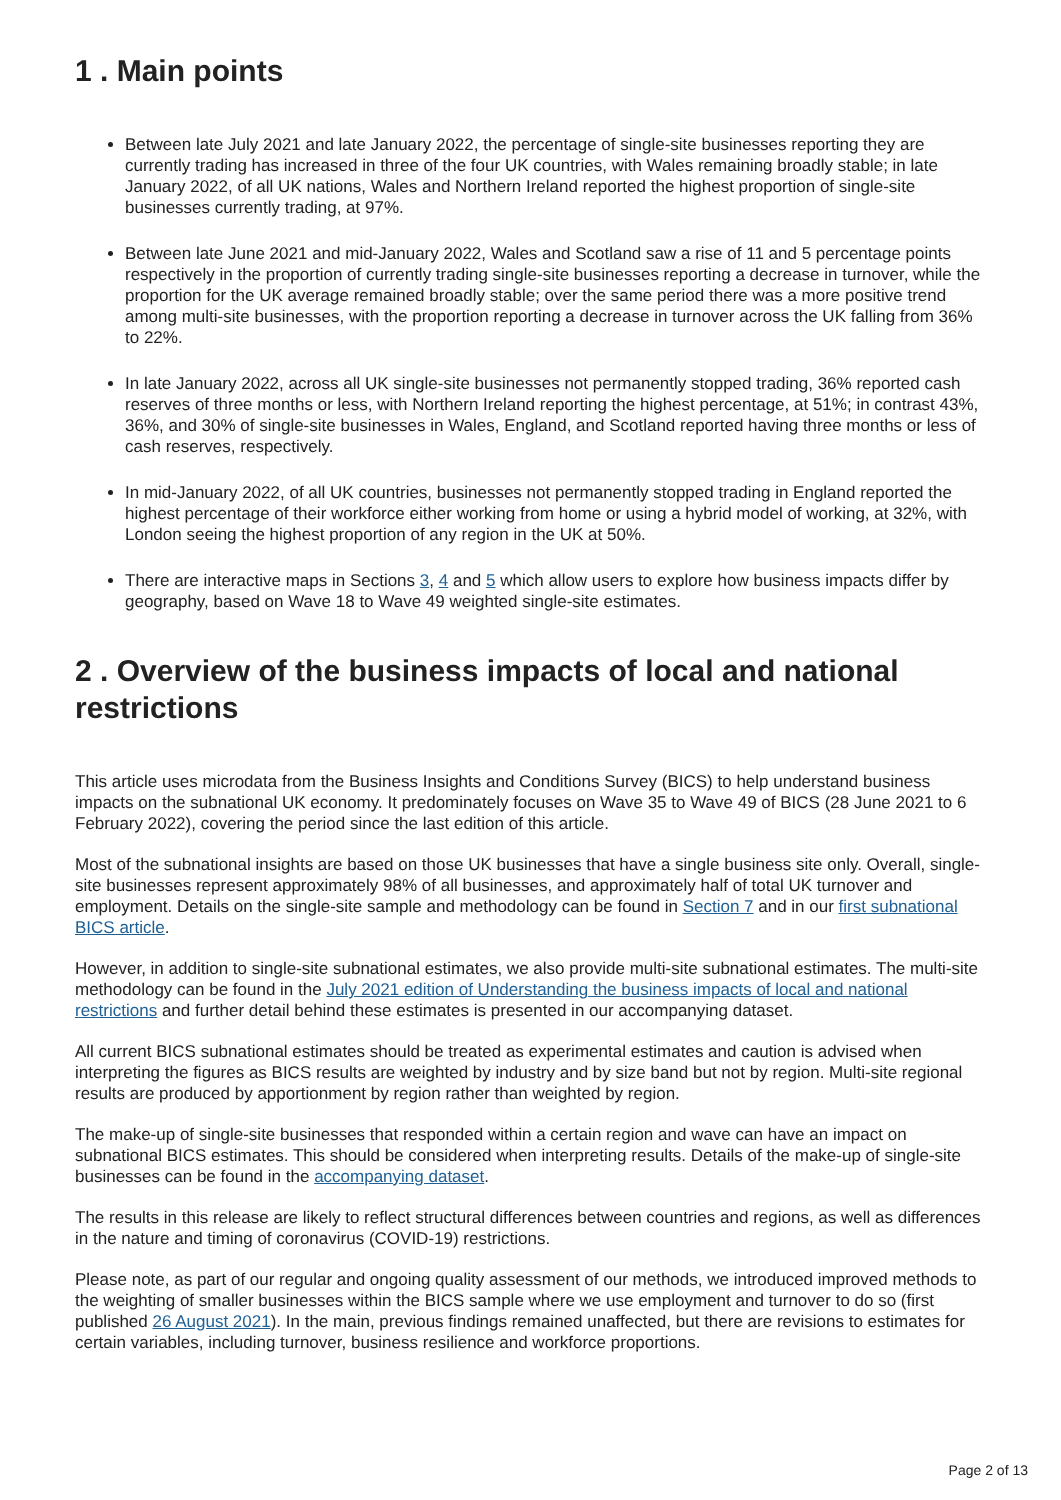1 . Main points
Between late July 2021 and late January 2022, the percentage of single-site businesses reporting they are currently trading has increased in three of the four UK countries, with Wales remaining broadly stable; in late January 2022, of all UK nations, Wales and Northern Ireland reported the highest proportion of single-site businesses currently trading, at 97%.
Between late June 2021 and mid-January 2022, Wales and Scotland saw a rise of 11 and 5 percentage points respectively in the proportion of currently trading single-site businesses reporting a decrease in turnover, while the proportion for the UK average remained broadly stable; over the same period there was a more positive trend among multi-site businesses, with the proportion reporting a decrease in turnover across the UK falling from 36% to 22%.
In late January 2022, across all UK single-site businesses not permanently stopped trading, 36% reported cash reserves of three months or less, with Northern Ireland reporting the highest percentage, at 51%; in contrast 43%, 36%, and 30% of single-site businesses in Wales, England, and Scotland reported having three months or less of cash reserves, respectively.
In mid-January 2022, of all UK countries, businesses not permanently stopped trading in England reported the highest percentage of their workforce either working from home or using a hybrid model of working, at 32%, with London seeing the highest proportion of any region in the UK at 50%.
There are interactive maps in Sections 3, 4 and 5 which allow users to explore how business impacts differ by geography, based on Wave 18 to Wave 49 weighted single-site estimates.
2 . Overview of the business impacts of local and national restrictions
This article uses microdata from the Business Insights and Conditions Survey (BICS) to help understand business impacts on the subnational UK economy. It predominately focuses on Wave 35 to Wave 49 of BICS (28 June 2021 to 6 February 2022), covering the period since the last edition of this article.
Most of the subnational insights are based on those UK businesses that have a single business site only. Overall, single-site businesses represent approximately 98% of all businesses, and approximately half of total UK turnover and employment. Details on the single-site sample and methodology can be found in Section 7 and in our first subnational BICS article.
However, in addition to single-site subnational estimates, we also provide multi-site subnational estimates. The multi-site methodology can be found in the July 2021 edition of Understanding the business impacts of local and national restrictions and further detail behind these estimates is presented in our accompanying dataset.
All current BICS subnational estimates should be treated as experimental estimates and caution is advised when interpreting the figures as BICS results are weighted by industry and by size band but not by region. Multi-site regional results are produced by apportionment by region rather than weighted by region.
The make-up of single-site businesses that responded within a certain region and wave can have an impact on subnational BICS estimates. This should be considered when interpreting results. Details of the make-up of single-site businesses can be found in the accompanying dataset.
The results in this release are likely to reflect structural differences between countries and regions, as well as differences in the nature and timing of coronavirus (COVID-19) restrictions.
Please note, as part of our regular and ongoing quality assessment of our methods, we introduced improved methods to the weighting of smaller businesses within the BICS sample where we use employment and turnover to do so (first published 26 August 2021). In the main, previous findings remained unaffected, but there are revisions to estimates for certain variables, including turnover, business resilience and workforce proportions.
Page 2 of 13